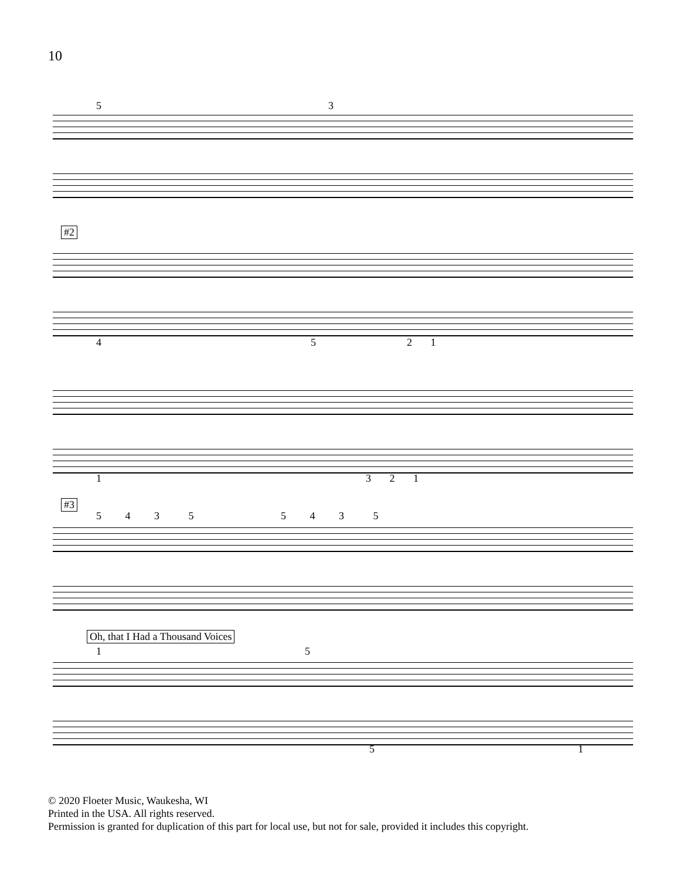10
5 3
#2
4 5 2 1
1 3 2 1
#3
5 4 3 5 5 4 3 5
Oh, that I Had a Thousand Voices
1 5
5 1
© 2020 Floeter Music, Waukesha, WI
Printed in the USA. All rights reserved.
Permission is granted for duplication of this part for local use, but not for sale, provided it includes this copyright.